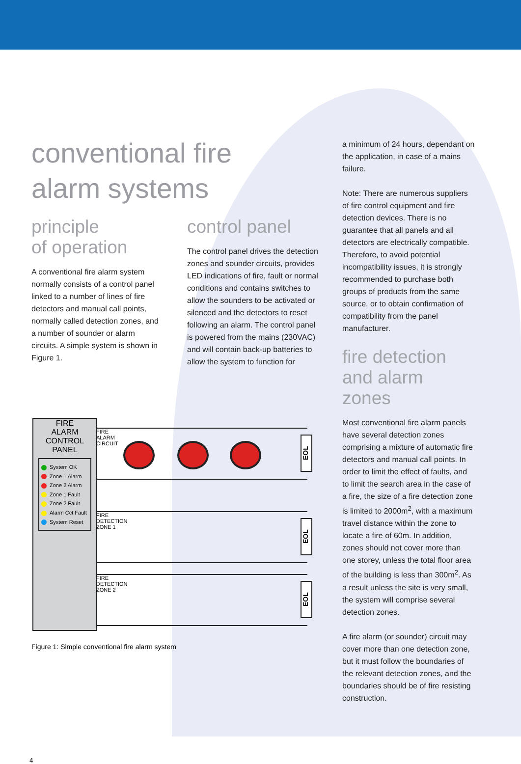conventional fire
alarm systems
principle
of operation
A conventional fire alarm system normally consists of a control panel linked to a number of lines of fire detectors and manual call points, normally called detection zones, and a number of sounder or alarm circuits. A simple system is shown in Figure 1.
control panel
The control panel drives the detection zones and sounder circuits, provides LED indications of fire, fault or normal conditions and contains switches to allow the sounders to be activated or silenced and the detectors to reset following an alarm. The control panel is powered from the mains (230VAC) and will contain back-up batteries to allow the system to function for
a minimum of 24 hours, dependant on the application, in case of a mains failure.
Note: There are numerous suppliers of fire control equipment and fire detection devices. There is no guarantee that all panels and all detectors are electrically compatible. Therefore, to avoid potential incompatibility issues, it is strongly recommended to purchase both groups of products from the same source, or to obtain confirmation of compatibility from the panel manufacturer.
fire detection
and alarm
zones
Most conventional fire alarm panels have several detection zones comprising a mixture of automatic fire detectors and manual call points. In order to limit the effect of faults, and to limit the search area in the case of a fire, the size of a fire detection zone is limited to 2000m<sup>2</sup>, with a maximum travel distance within the zone to locate a fire of 60m. In addition, zones should not cover more than one storey, unless the total floor area of the building is less than 300m<sup>2</sup>. As a result unless the site is very small, the system will comprise several detection zones.
A fire alarm (or sounder) circuit may cover more than one detection zone, but it must follow the boundaries of the relevant detection zones, and the boundaries should be of fire resisting construction.
FIRE
ALARM
CONTROL
PANEL
System OK
Zone 1 Alarm
Zone 2 Alarm
Zone 1 Fault
Zone 2 Fault
Alarm Cct Fault
System Reset
FIRE
ALARM
CIRCUIT
EOL
FIRE
DETECTION
ZONE 1
EOL
FIRE
DETECTION
ZONE 2
EOL
Figure 1: Simple conventional fire alarm system
4